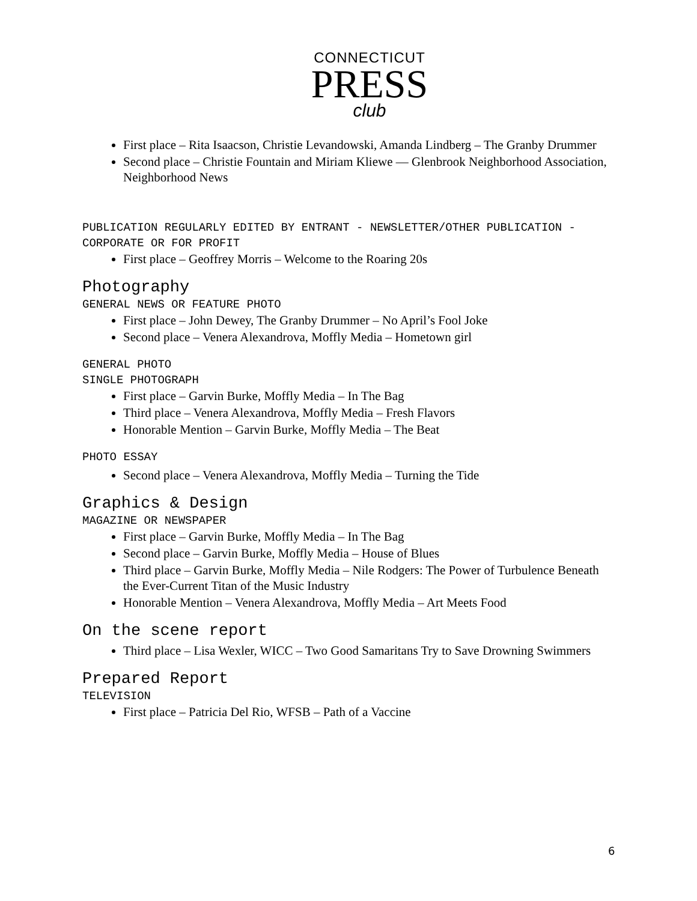CONNECTICUT
PRESS
club
First place – Rita Isaacson, Christie Levandowski, Amanda Lindberg – The Granby Drummer
Second place – Christie Fountain and Miriam Kliewe — Glenbrook Neighborhood Association, Neighborhood News
PUBLICATION REGULARLY EDITED BY ENTRANT - NEWSLETTER/OTHER PUBLICATION - CORPORATE OR FOR PROFIT
First place – Geoffrey Morris – Welcome to the Roaring 20s
Photography
GENERAL NEWS OR FEATURE PHOTO
First place – John Dewey, The Granby Drummer – No April’s Fool Joke
Second place – Venera Alexandrova, Moffly Media – Hometown girl
GENERAL PHOTO
SINGLE PHOTOGRAPH
First place – Garvin Burke, Moffly Media – In The Bag
Third place – Venera Alexandrova, Moffly Media – Fresh Flavors
Honorable Mention – Garvin Burke, Moffly Media – The Beat
PHOTO ESSAY
Second place – Venera Alexandrova, Moffly Media – Turning the Tide
Graphics & Design
MAGAZINE OR NEWSPAPER
First place – Garvin Burke, Moffly Media – In The Bag
Second place – Garvin Burke, Moffly Media – House of Blues
Third place – Garvin Burke, Moffly Media – Nile Rodgers: The Power of Turbulence Beneath the Ever-Current Titan of the Music Industry
Honorable Mention – Venera Alexandrova, Moffly Media – Art Meets Food
On the scene report
Third place – Lisa Wexler, WICC – Two Good Samaritans Try to Save Drowning Swimmers
Prepared Report
TELEVISION
First place – Patricia Del Rio, WFSB – Path of a Vaccine
6